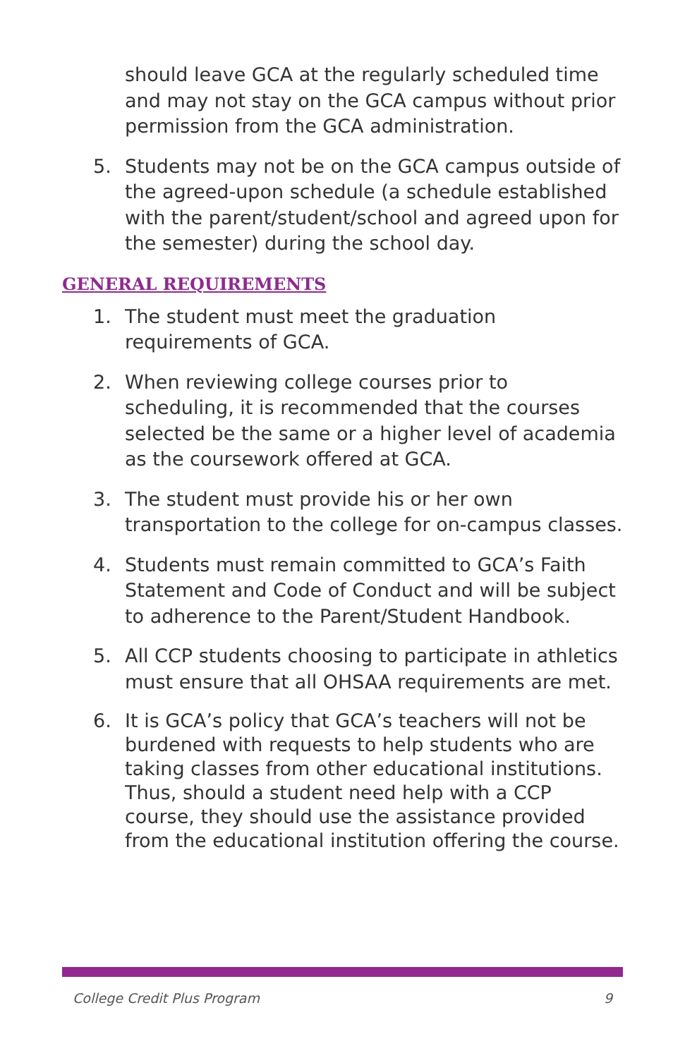should leave GCA at the regularly scheduled time and may not stay on the GCA campus without prior permission from the GCA administration.
5. Students may not be on the GCA campus outside of the agreed-upon schedule (a schedule established with the parent/student/school and agreed upon for the semester) during the school day.
GENERAL REQUIREMENTS
1. The student must meet the graduation requirements of GCA.
2. When reviewing college courses prior to scheduling, it is recommended that the courses selected be the same or a higher level of academia as the coursework offered at GCA.
3. The student must provide his or her own transportation to the college for on-campus classes.
4. Students must remain committed to GCA’s Faith Statement and Code of Conduct and will be subject to adherence to the Parent/Student Handbook.
5. All CCP students choosing to participate in athletics must ensure that all OHSAA requirements are met.
6. It is GCA’s policy that GCA’s teachers will not be burdened with requests to help students who are taking classes from other educational institutions. Thus, should a student need help with a CCP course, they should use the assistance provided from the educational institution offering the course.
College Credit Plus Program 9